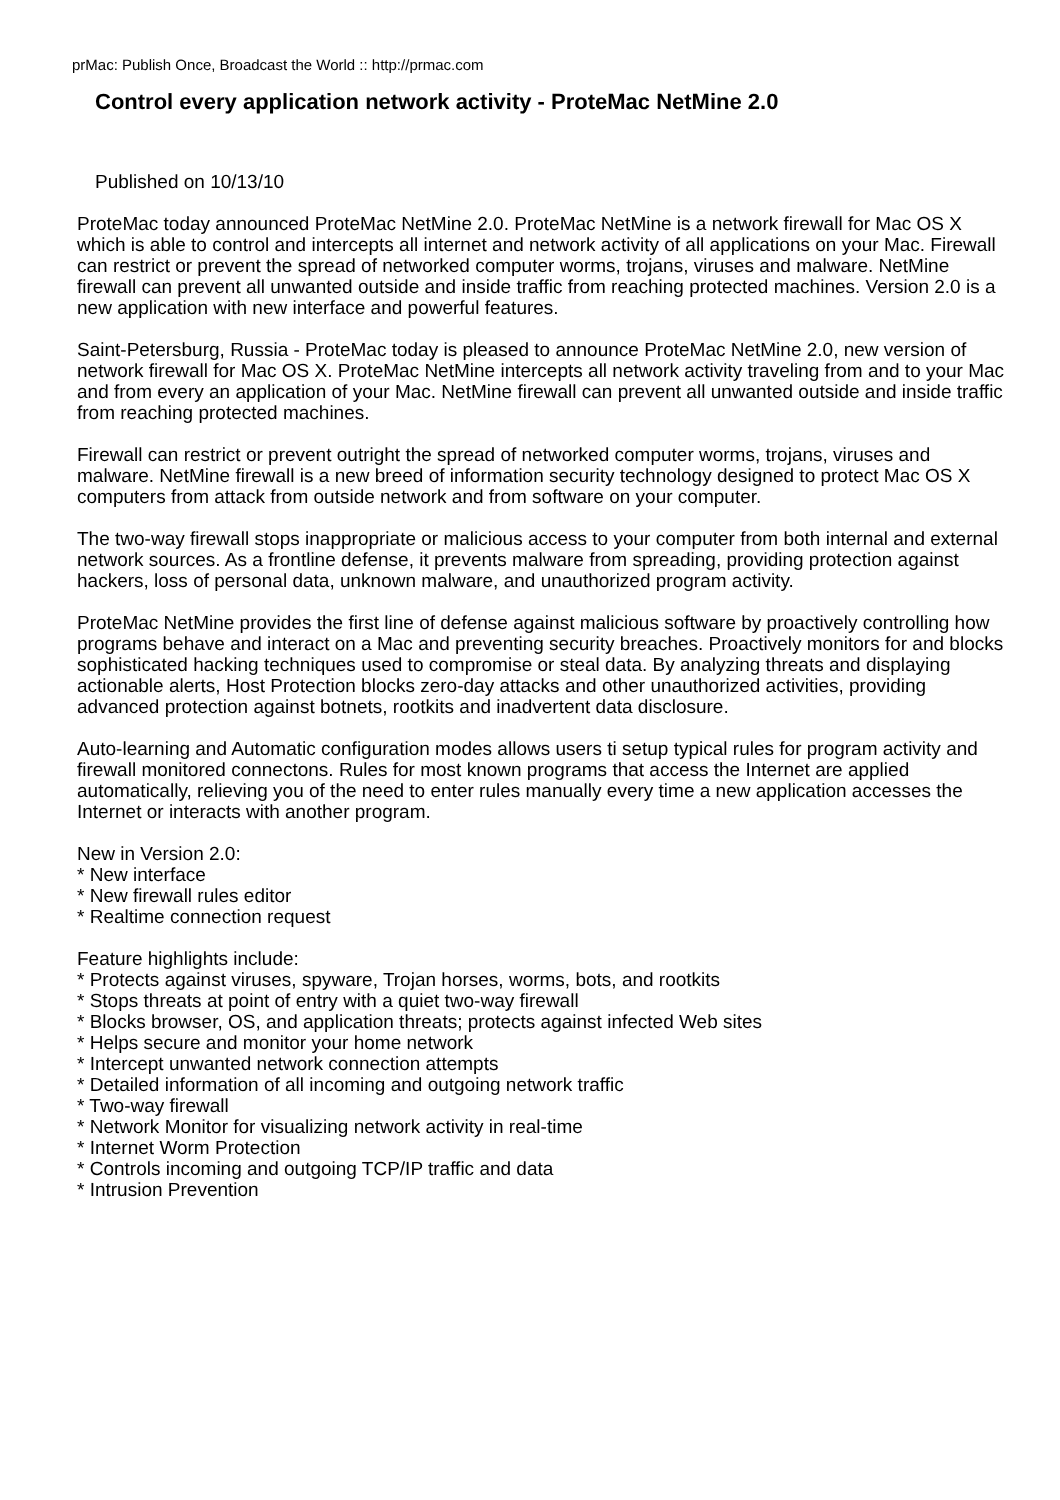prMac: Publish Once, Broadcast the World :: http://prmac.com
Control every application network activity - ProteMac NetMine 2.0
Published on 10/13/10
ProteMac today announced ProteMac NetMine 2.0. ProteMac NetMine is a network firewall for Mac OS X which is able to control and intercepts all internet and network activity of all applications on your Mac. Firewall can restrict or prevent the spread of networked computer worms, trojans, viruses and malware. NetMine firewall can prevent all unwanted outside and inside traffic from reaching protected machines. Version 2.0 is a new application with new interface and powerful features.
Saint-Petersburg, Russia - ProteMac today is pleased to announce ProteMac NetMine 2.0, new version of network firewall for Mac OS X. ProteMac NetMine intercepts all network activity traveling from and to your Mac and from every an application of your Mac. NetMine firewall can prevent all unwanted outside and inside traffic from reaching protected machines.
Firewall can restrict or prevent outright the spread of networked computer worms, trojans, viruses and malware. NetMine firewall is a new breed of information security technology designed to protect Mac OS X computers from attack from outside network and from software on your computer.
The two-way firewall stops inappropriate or malicious access to your computer from both internal and external network sources. As a frontline defense, it prevents malware from spreading, providing protection against hackers, loss of personal data, unknown malware, and unauthorized program activity.
ProteMac NetMine provides the first line of defense against malicious software by proactively controlling how programs behave and interact on a Mac and preventing security breaches. Proactively monitors for and blocks sophisticated hacking techniques used to compromise or steal data. By analyzing threats and displaying actionable alerts, Host Protection blocks zero-day attacks and other unauthorized activities, providing advanced protection against botnets, rootkits and inadvertent data disclosure.
Auto-learning and Automatic configuration modes allows users ti setup typical rules for program activity and firewall monitored connectons. Rules for most known programs that access the Internet are applied automatically, relieving you of the need to enter rules manually every time a new application accesses the Internet or interacts with another program.
New in Version 2.0:
* New interface
* New firewall rules editor
* Realtime connection request
Feature highlights include:
* Protects against viruses, spyware, Trojan horses, worms, bots, and rootkits
* Stops threats at point of entry with a quiet two-way firewall
* Blocks browser, OS, and application threats; protects against infected Web sites
* Helps secure and monitor your home network
* Intercept unwanted network connection attempts
* Detailed information of all incoming and outgoing network traffic
* Two-way firewall
* Network Monitor for visualizing network activity in real-time
* Internet Worm Protection
* Controls incoming and outgoing TCP/IP traffic and data
* Intrusion Prevention